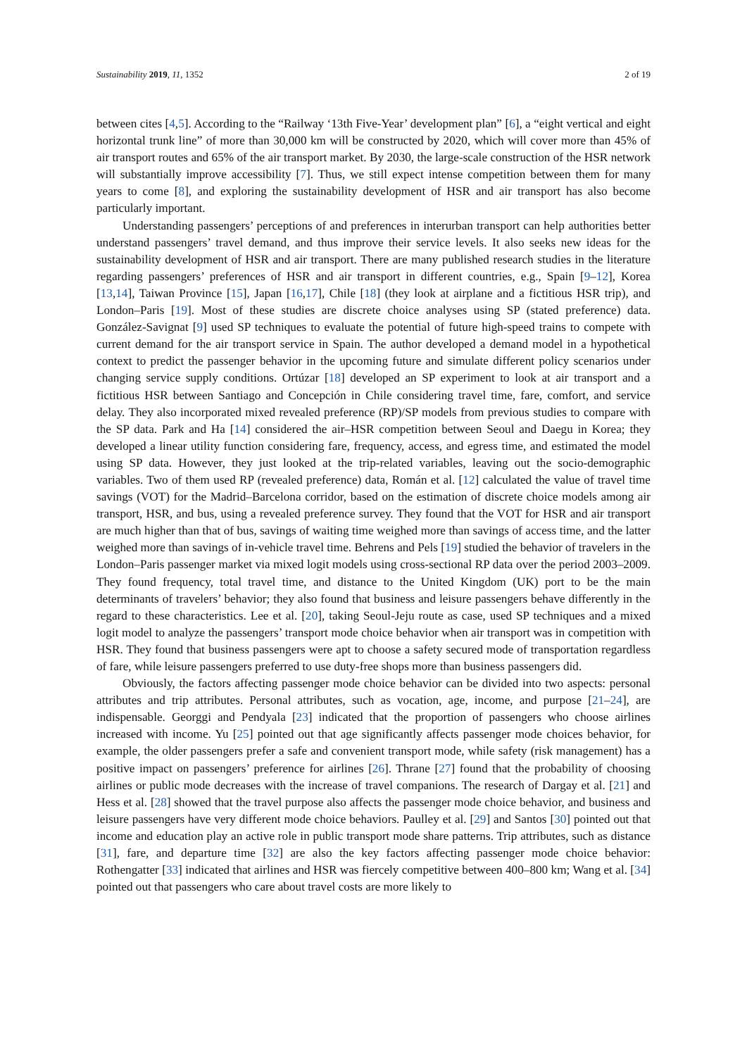Sustainability 2019, 11, 1352 2 of 19
between cites [4,5]. According to the “Railway ‘13th Five-Year’ development plan” [6], a “eight vertical and eight horizontal trunk line” of more than 30,000 km will be constructed by 2020, which will cover more than 45% of air transport routes and 65% of the air transport market. By 2030, the large-scale construction of the HSR network will substantially improve accessibility [7]. Thus, we still expect intense competition between them for many years to come [8], and exploring the sustainability development of HSR and air transport has also become particularly important.
Understanding passengers’ perceptions of and preferences in interurban transport can help authorities better understand passengers’ travel demand, and thus improve their service levels. It also seeks new ideas for the sustainability development of HSR and air transport. There are many published research studies in the literature regarding passengers’ preferences of HSR and air transport in different countries, e.g., Spain [9–12], Korea [13,14], Taiwan Province [15], Japan [16,17], Chile [18] (they look at airplane and a fictitious HSR trip), and London–Paris [19]. Most of these studies are discrete choice analyses using SP (stated preference) data. González-Savignat [9] used SP techniques to evaluate the potential of future high-speed trains to compete with current demand for the air transport service in Spain. The author developed a demand model in a hypothetical context to predict the passenger behavior in the upcoming future and simulate different policy scenarios under changing service supply conditions. Ortúzar [18] developed an SP experiment to look at air transport and a fictitious HSR between Santiago and Concepción in Chile considering travel time, fare, comfort, and service delay. They also incorporated mixed revealed preference (RP)/SP models from previous studies to compare with the SP data. Park and Ha [14] considered the air–HSR competition between Seoul and Daegu in Korea; they developed a linear utility function considering fare, frequency, access, and egress time, and estimated the model using SP data. However, they just looked at the trip-related variables, leaving out the socio-demographic variables. Two of them used RP (revealed preference) data, Román et al. [12] calculated the value of travel time savings (VOT) for the Madrid–Barcelona corridor, based on the estimation of discrete choice models among air transport, HSR, and bus, using a revealed preference survey. They found that the VOT for HSR and air transport are much higher than that of bus, savings of waiting time weighed more than savings of access time, and the latter weighed more than savings of in-vehicle travel time. Behrens and Pels [19] studied the behavior of travelers in the London–Paris passenger market via mixed logit models using cross-sectional RP data over the period 2003–2009. They found frequency, total travel time, and distance to the United Kingdom (UK) port to be the main determinants of travelers’ behavior; they also found that business and leisure passengers behave differently in the regard to these characteristics. Lee et al. [20], taking Seoul-Jeju route as case, used SP techniques and a mixed logit model to analyze the passengers’ transport mode choice behavior when air transport was in competition with HSR. They found that business passengers were apt to choose a safety secured mode of transportation regardless of fare, while leisure passengers preferred to use duty-free shops more than business passengers did.
Obviously, the factors affecting passenger mode choice behavior can be divided into two aspects: personal attributes and trip attributes. Personal attributes, such as vocation, age, income, and purpose [21–24], are indispensable. Georggi and Pendyala [23] indicated that the proportion of passengers who choose airlines increased with income. Yu [25] pointed out that age significantly affects passenger mode choices behavior, for example, the older passengers prefer a safe and convenient transport mode, while safety (risk management) has a positive impact on passengers’ preference for airlines [26]. Thrane [27] found that the probability of choosing airlines or public mode decreases with the increase of travel companions. The research of Dargay et al. [21] and Hess et al. [28] showed that the travel purpose also affects the passenger mode choice behavior, and business and leisure passengers have very different mode choice behaviors. Paulley et al. [29] and Santos [30] pointed out that income and education play an active role in public transport mode share patterns. Trip attributes, such as distance [31], fare, and departure time [32] are also the key factors affecting passenger mode choice behavior: Rothengatter [33] indicated that airlines and HSR was fiercely competitive between 400–800 km; Wang et al. [34] pointed out that passengers who care about travel costs are more likely to